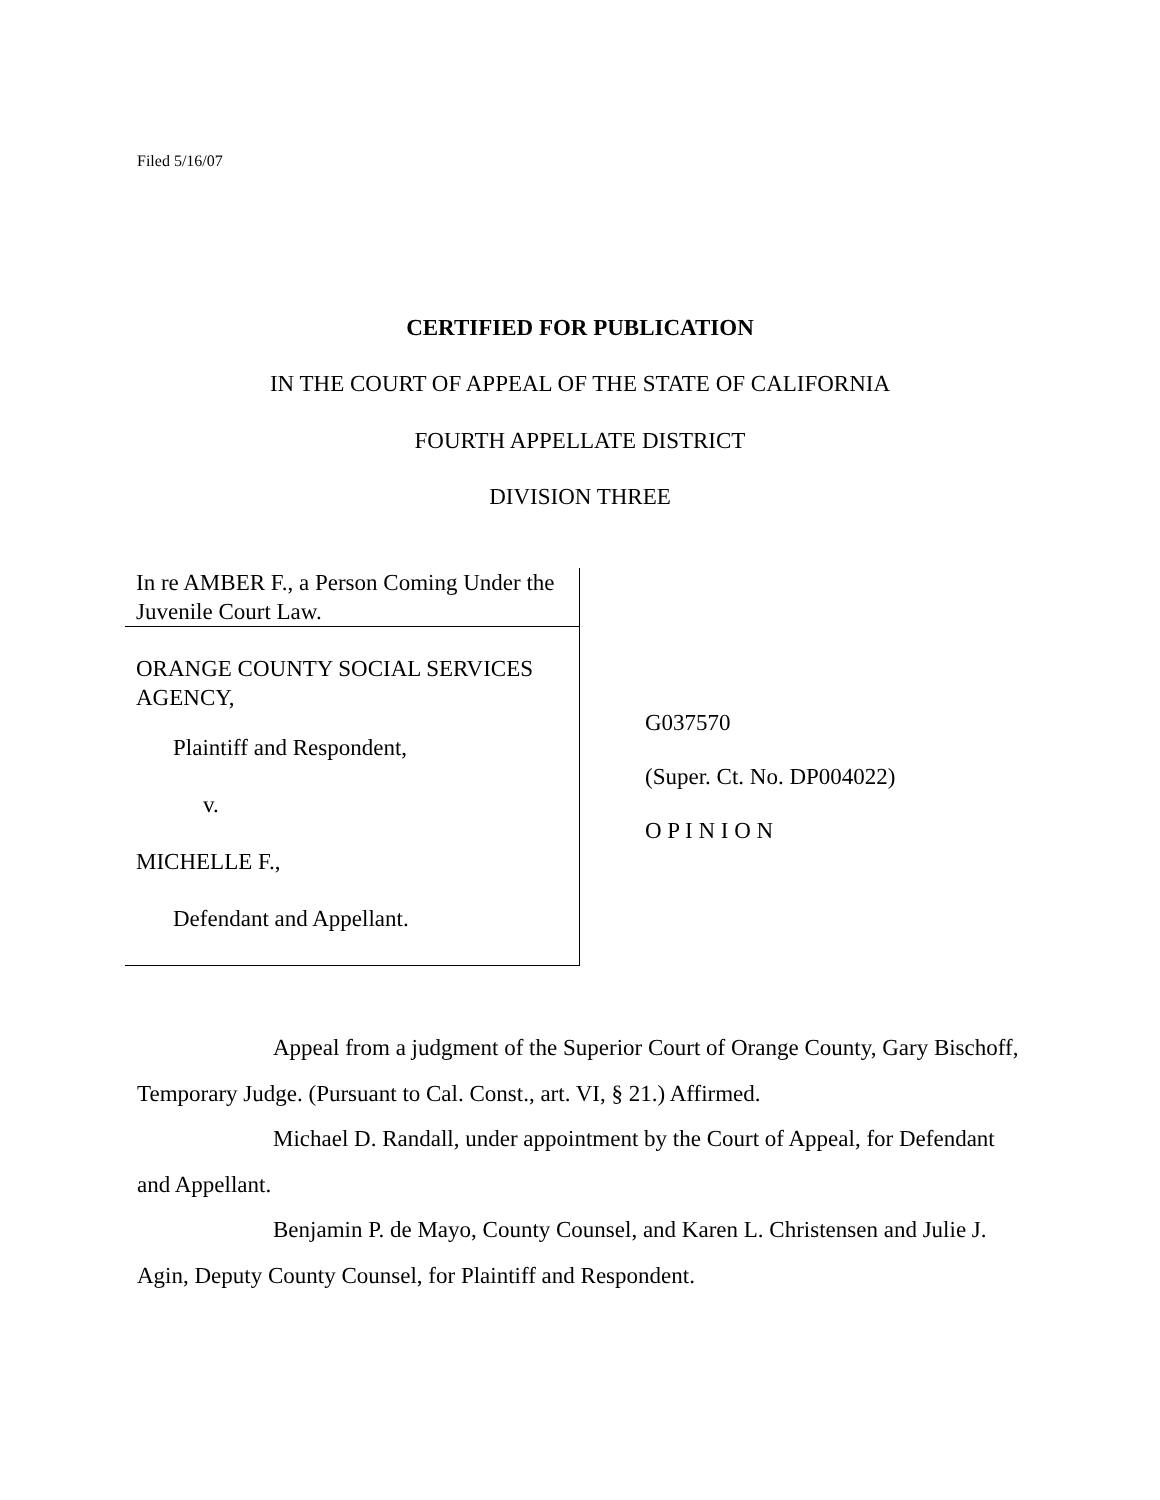Filed 5/16/07
CERTIFIED FOR PUBLICATION
IN THE COURT OF APPEAL OF THE STATE OF CALIFORNIA
FOURTH APPELLATE DISTRICT
DIVISION THREE
In re AMBER F., a Person Coming Under the Juvenile Court Law.
ORANGE COUNTY SOCIAL SERVICES AGENCY,
Plaintiff and Respondent,
v.
MICHELLE F.,
Defendant and Appellant.
G037570
(Super. Ct. No. DP004022)
O P I N I O N
Appeal from a judgment of the Superior Court of Orange County, Gary Bischoff, Temporary Judge. (Pursuant to Cal. Const., art. VI, § 21.) Affirmed.
Michael D. Randall, under appointment by the Court of Appeal, for Defendant and Appellant.
Benjamin P. de Mayo, County Counsel, and Karen L. Christensen and Julie J. Agin, Deputy County Counsel, for Plaintiff and Respondent.